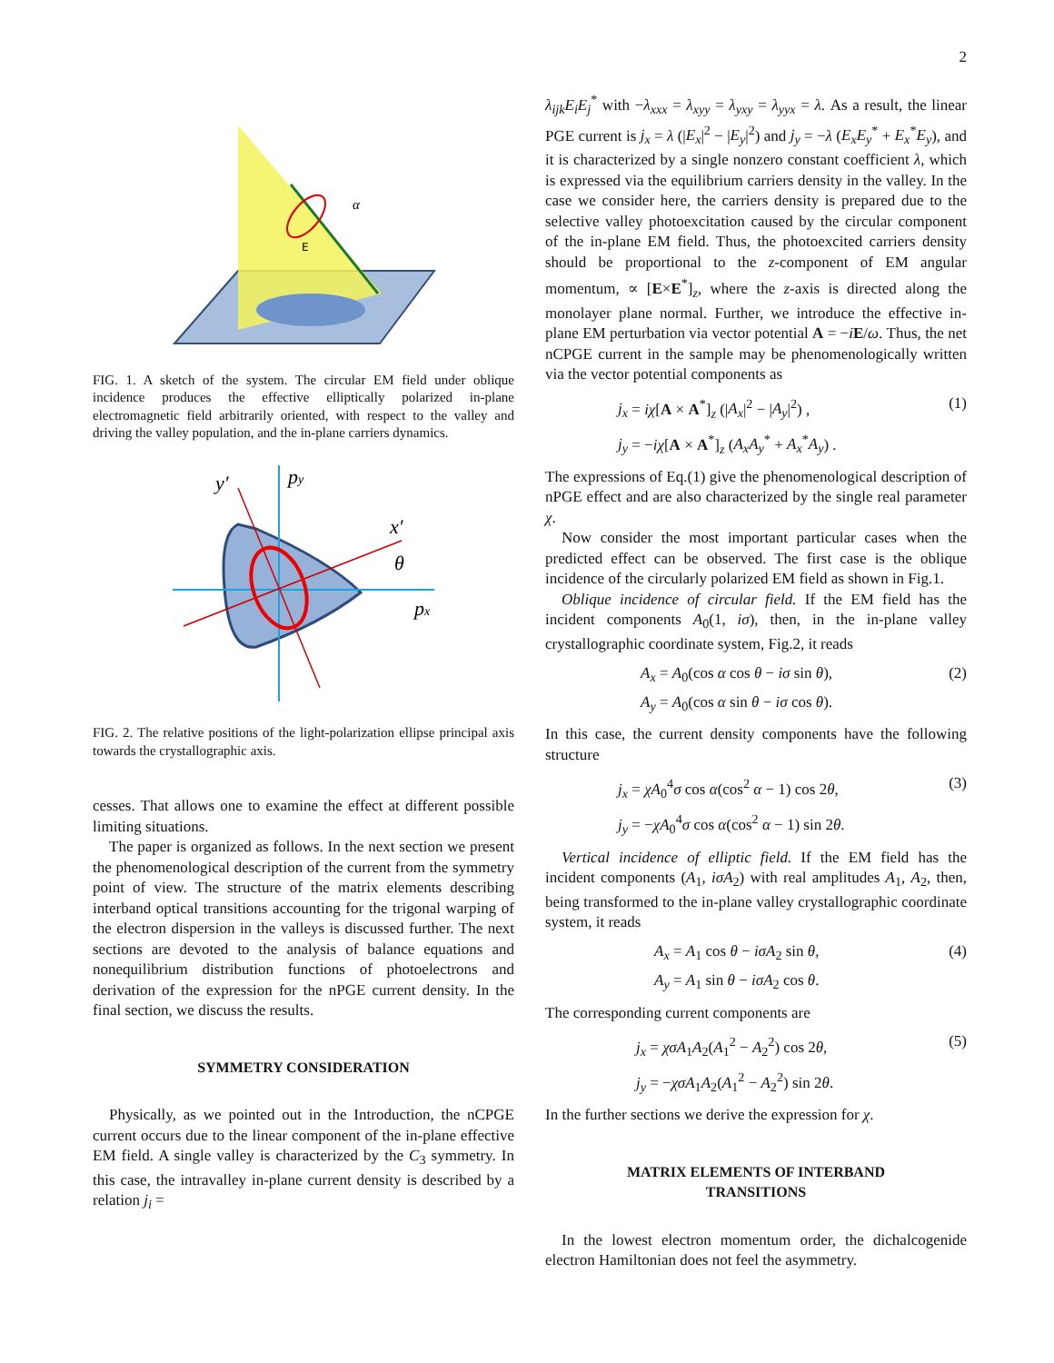2
E
α
FIG. 1. A sketch of the system. The circular EM field under oblique incidence produces the effective elliptically polarized in-plane electromagnetic field arbitrarily oriented, with respect to the valley and driving the valley population, and the in-plane carriers dynamics.
y′
py
x′
θ
px
FIG. 2. The relative positions of the light-polarization ellipse principal axis towards the crystallographic axis.
cesses. That allows one to examine the effect at different possible limiting situations.
The paper is organized as follows. In the next section we present the phenomenological description of the current from the symmetry point of view. The structure of the matrix elements describing interband optical transitions accounting for the trigonal warping of the electron dispersion in the valleys is discussed further. The next sections are devoted to the analysis of balance equations and nonequilibrium distribution functions of photoelectrons and derivation of the expression for the nPGE current density. In the final section, we discuss the results.
SYMMETRY CONSIDERATION
Physically, as we pointed out in the Introduction, the nCPGE current occurs due to the linear component of the in-plane effective EM field. A single valley is characterized by the C<sub>3</sub> symmetry. In this case, the intravalley in-plane current density is described by a relation j<sub>i</sub> =
λ<sub>ijk</sub>E<sub>i</sub>E<sub>j</sub><sup>*</sup> with −λ<sub>xxx</sub> = λ<sub>xyy</sub> = λ<sub>yxy</sub> = λ<sub>yyx</sub> = λ. As a result, the linear PGE current is j<sub>x</sub> = λ (|E<sub>x</sub>|<sup>2</sup> − |E<sub>y</sub>|<sup>2</sup>) and j<sub>y</sub> = −λ (E<sub>x</sub>E<sub>y</sub><sup>*</sup> + E<sub>x</sub><sup>*</sup>E<sub>y</sub>), and it is characterized by a single nonzero constant coefficient λ, which is expressed via the equilibrium carriers density in the valley. In the case we consider here, the carriers density is prepared due to the selective valley photoexcitation caused by the circular component of the in-plane EM field. Thus, the photoexcited carriers density should be proportional to the z-component of EM angular momentum, ∝ [E×E<sup>*</sup>]<sub>z</sub>, where the z-axis is directed along the monolayer plane normal. Further, we introduce the effective in-plane EM perturbation via vector potential A = −iE/ω. Thus, the net nCPGE current in the sample may be phenomenologically written via the vector potential components as
j<sub>x</sub> = iχ[A × A<sup>*</sup>]<sub>z</sub> (|A<sub>x</sub>|<sup>2</sup> − |A<sub>y</sub>|<sup>2</sup>) ,
j<sub>y</sub> = −iχ[A × A<sup>*</sup>]<sub>z</sub> (A<sub>x</sub>A<sub>y</sub><sup>*</sup> + A<sub>x</sub><sup>*</sup>A<sub>y</sub>) .
(1)
The expressions of Eq.(1) give the phenomenological description of nPGE effect and are also characterized by the single real parameter χ.
Now consider the most important particular cases when the predicted effect can be observed. The first case is the oblique incidence of the circularly polarized EM field as shown in Fig.1.
Oblique incidence of circular field. If the EM field has the incident components A<sub>0</sub>(1, iσ), then, in the in-plane valley crystallographic coordinate system, Fig.2, it reads
A<sub>x</sub> = A<sub>0</sub>(cos α cos θ − iσ sin θ),
A<sub>y</sub> = A<sub>0</sub>(cos α sin θ − iσ cos θ).
(2)
In this case, the current density components have the following structure
j<sub>x</sub> = χA<sub>0</sub><sup>4</sup>σ cos α(cos<sup>2</sup> α − 1) cos 2θ,
j<sub>y</sub> = −χA<sub>0</sub><sup>4</sup>σ cos α(cos<sup>2</sup> α − 1) sin 2θ.
(3)
Vertical incidence of elliptic field. If the EM field has the incident components (A<sub>1</sub>, iσA<sub>2</sub>) with real amplitudes A<sub>1</sub>, A<sub>2</sub>, then, being transformed to the in-plane valley crystallographic coordinate system, it reads
A<sub>x</sub> = A<sub>1</sub> cos θ − iσA<sub>2</sub> sin θ,
A<sub>y</sub> = A<sub>1</sub> sin θ − iσA<sub>2</sub> cos θ.
(4)
The corresponding current components are
j<sub>x</sub> = χσA<sub>1</sub>A<sub>2</sub>(A<sub>1</sub><sup>2</sup> − A<sub>2</sub><sup>2</sup>) cos 2θ,
j<sub>y</sub> = −χσA<sub>1</sub>A<sub>2</sub>(A<sub>1</sub><sup>2</sup> − A<sub>2</sub><sup>2</sup>) sin 2θ.
(5)
In the further sections we derive the expression for χ.
MATRIX ELEMENTS OF INTERBAND
TRANSITIONS
In the lowest electron momentum order, the dichalcogenide electron Hamiltonian does not feel the asymmetry.